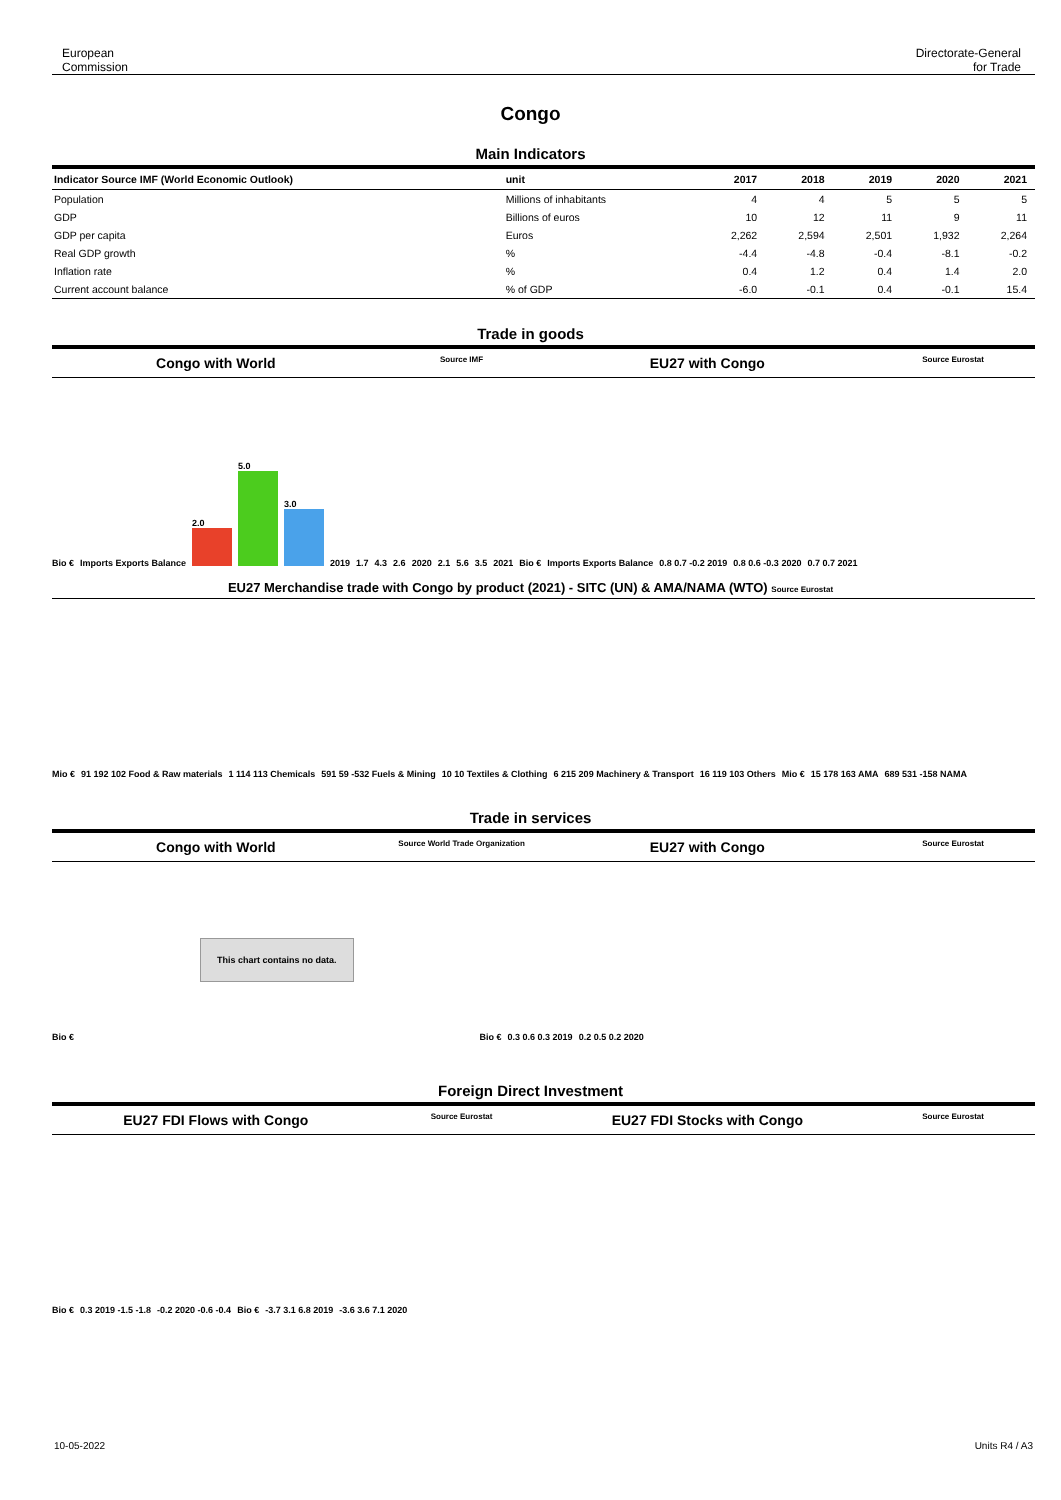European
Commission
Directorate-General
for Trade
Congo
Main Indicators
| Indicator Source IMF (World Economic Outlook) | unit | 2017 | 2018 | 2019 | 2020 | 2021 |
| --- | --- | --- | --- | --- | --- | --- |
| Population | Millions of inhabitants | 4 | 4 | 5 | 5 | 5 |
| GDP | Billions of euros | 10 | 12 | 11 | 9 | 11 |
| GDP per capita | Euros | 2,262 | 2,594 | 2,501 | 1,932 | 2,264 |
| Real GDP growth | % | -4.4 | -4.8 | -0.4 | -8.1 | -0.2 |
| Inflation rate | % | 0.4 | 1.2 | 0.4 | 1.4 | 2.0 |
| Current account balance | % of GDP | -6.0 | -0.1 | 0.4 | -0.1 | 15.4 |
Trade in goods
Congo with World
Source IMF
EU27 with Congo
Source Eurostat
Bio € Imports Exports Balance
2.0
5.0
3.0
2019
1.7
4.3
2.6
2020
2.1
5.6
3.5
2021 Bio € Imports Exports Balance
0.8 0.7 -0.2 2019
0.8 0.6 -0.3 2020
0.7 0.7 2021
EU27 Merchandise trade with Congo by product (2021) - SITC (UN) & AMA/NAMA (WTO) Source Eurostat
Mio €
91 192 102 Food & Raw materials
1 114 113 Chemicals
591 59 -532 Fuels & Mining
10 10 Textiles & Clothing
6 215 209 Machinery & Transport
16 119 103 Others
Mio €
15 178 163 AMA
689 531 -158 NAMA
Trade in services
Congo with World
Source World Trade Organization
EU27 with Congo
Source Eurostat
Bio €
This chart contains no data.
Bio €
0.3 0.6 0.3 2019
0.2 0.5 0.2 2020
Foreign Direct Investment
EU27 FDI Flows with Congo
Source Eurostat
EU27 FDI Stocks with Congo
Source Eurostat
Bio €
0.3 2019 -1.5 -1.8
-0.2 2020 -0.6 -0.4
Bio €
-3.7 3.1 6.8 2019
-3.6 3.6 7.1 2020
10-05-2022 Units R4 / A3